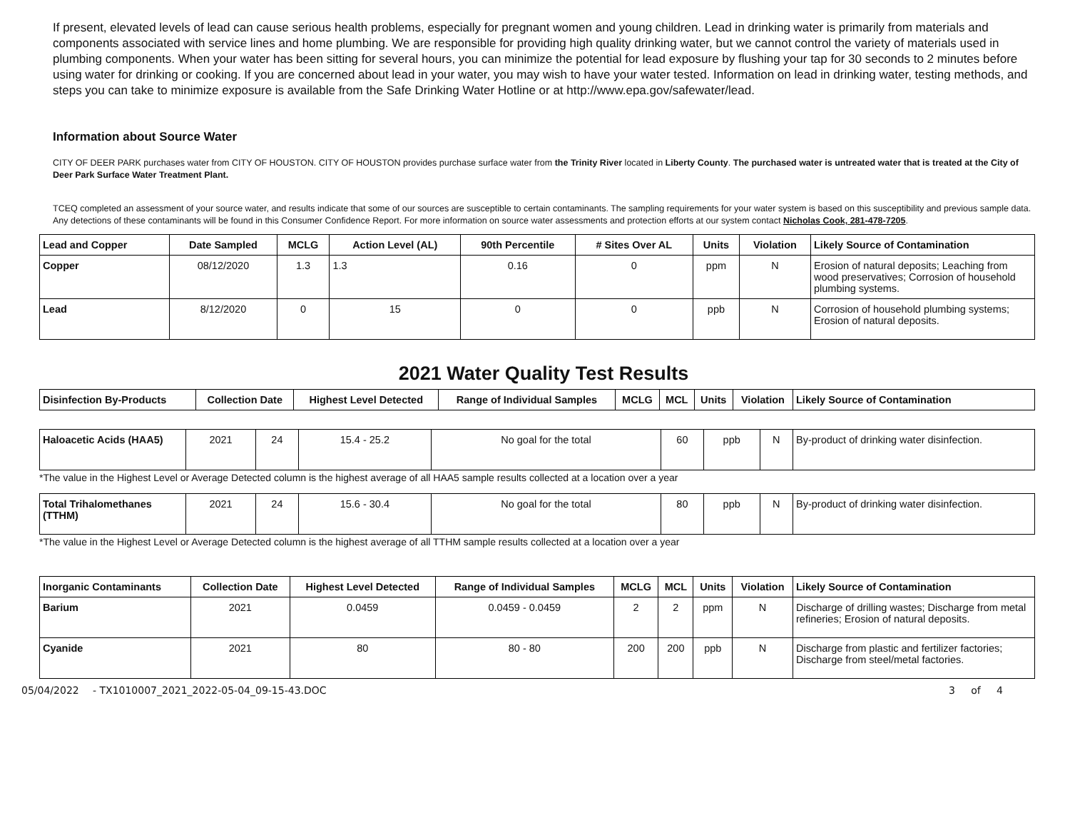If present, elevated levels of lead can cause serious health problems, especially for pregnant women and young children. Lead in drinking water is primarily from materials and components associated with service lines and home plumbing. We are responsible for providing high quality drinking water, but we cannot control the variety of materials used in plumbing components. When your water has been sitting for several hours, you can minimize the potential for lead exposure by flushing your tap for 30 seconds to 2 minutes before using water for drinking or cooking. If you are concerned about lead in your water, you may wish to have your water tested. Information on lead in drinking water, testing methods, and steps you can take to minimize exposure is available from the Safe Drinking Water Hotline or at http://www.epa.gov/safewater/lead.
Information about Source Water
CITY OF DEER PARK purchases water from CITY OF HOUSTON. CITY OF HOUSTON provides purchase surface water from the Trinity River located in Liberty County. The purchased water is untreated water that is treated at the City of Deer Park Surface Water Treatment Plant.
TCEQ completed an assessment of your source water, and results indicate that some of our sources are susceptible to certain contaminants. The sampling requirements for your water system is based on this susceptibility and previous sample data. Any detections of these contaminants will be found in this Consumer Confidence Report. For more information on source water assessments and protection efforts at our system contact Nicholas Cook, 281-478-7205.
| Lead and Copper | Date Sampled | MCLG | Action Level (AL) | 90th Percentile | # Sites Over AL | Units | Violation | Likely Source of Contamination |
| --- | --- | --- | --- | --- | --- | --- | --- | --- |
| Copper | 08/12/2020 | 1.3 | 1.3 | 0.16 | 0 | ppm | N | Erosion of natural deposits; Leaching from wood preservatives; Corrosion of household plumbing systems. |
| Lead | 8/12/2020 | 0 | 15 | 0 | 0 | ppb | N | Corrosion of household plumbing systems; Erosion of natural deposits. |
2021 Water Quality Test Results
| Disinfection By-Products | Collection Date | Highest Level Detected | Range of Individual Samples | MCLG | MCL | Units | Violation | Likely Source of Contamination |
| --- | --- | --- | --- | --- | --- | --- | --- | --- |
| Haloacetic Acids (HAA5) | 2021 | 24 | 15.4 - 25.2 | No goal for the total | 60 | ppb | N | By-product of drinking water disinfection. |
*The value in the Highest Level or Average Detected column is the highest average of all HAA5 sample results collected at a location over a year
| Total Trihalomethanes (TTHM) | 2021 | 24 | 15.6 - 30.4 | No goal for the total | 80 | ppb | N | By-product of drinking water disinfection. |
*The value in the Highest Level or Average Detected column is the highest average of all TTHM sample results collected at a location over a year
| Inorganic Contaminants | Collection Date | Highest Level Detected | Range of Individual Samples | MCLG | MCL | Units | Violation | Likely Source of Contamination |
| --- | --- | --- | --- | --- | --- | --- | --- | --- |
| Barium | 2021 | 0.0459 | 0.0459 - 0.0459 | 2 | 2 | ppm | N | Discharge of drilling wastes; Discharge from metal refineries; Erosion of natural deposits. |
| Cyanide | 2021 | 80 | 80 - 80 | 200 | 200 | ppb | N | Discharge from plastic and fertilizer factories; Discharge from steel/metal factories. |
05/04/2022 - TX1010007_2021_2022-05-04_09-15-43.DOC 3 of 4